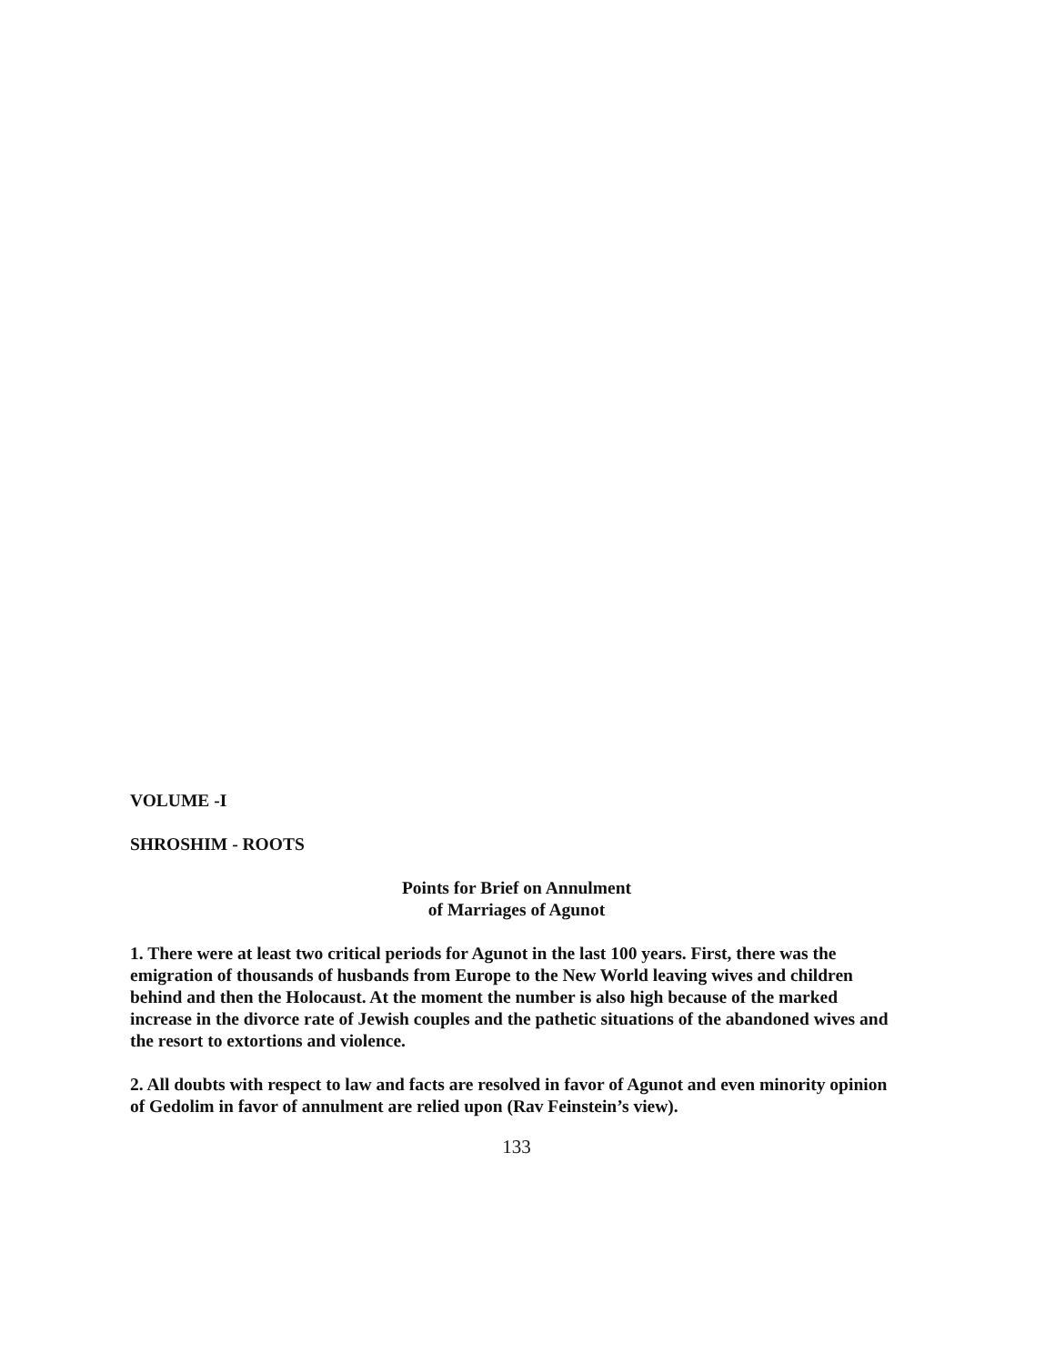VOLUME -I
SHROSHIM - ROOTS
Points for Brief on Annulment
of Marriages of Agunot
1. There were at least two critical periods for Agunot in the last 100 years. First, there was the emigration of thousands of husbands from Europe to the New World leaving wives and children behind and then the Holocaust. At the moment the number is also high because of the marked increase in the divorce rate of Jewish couples and the pathetic situations of the abandoned wives and the resort to extortions and violence.
2. All doubts with respect to law and facts are resolved in favor of Agunot and even minority opinion of Gedolim in favor of annulment are relied upon (Rav Feinstein’s view).
133